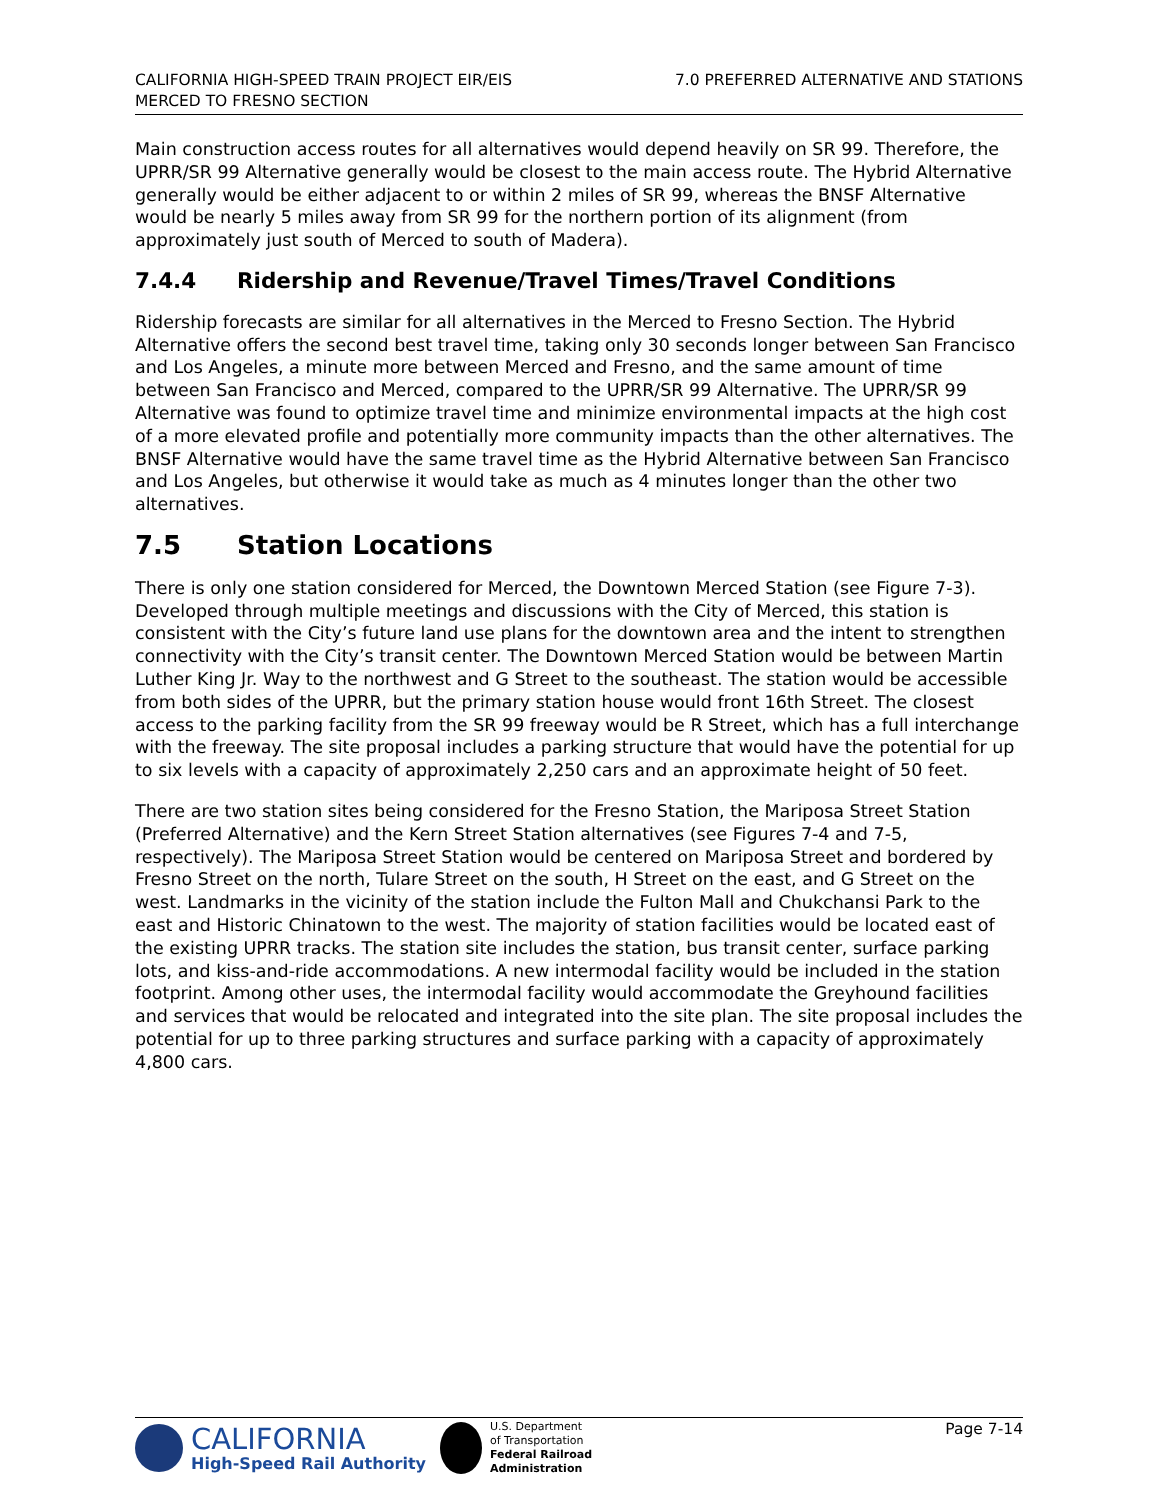CALIFORNIA HIGH-SPEED TRAIN PROJECT EIR/EIS
MERCED TO FRESNO SECTION
7.0 PREFERRED ALTERNATIVE AND STATIONS
Main construction access routes for all alternatives would depend heavily on SR 99. Therefore, the UPRR/SR 99 Alternative generally would be closest to the main access route. The Hybrid Alternative generally would be either adjacent to or within 2 miles of SR 99, whereas the BNSF Alternative would be nearly 5 miles away from SR 99 for the northern portion of its alignment (from approximately just south of Merced to south of Madera).
7.4.4 Ridership and Revenue/Travel Times/Travel Conditions
Ridership forecasts are similar for all alternatives in the Merced to Fresno Section. The Hybrid Alternative offers the second best travel time, taking only 30 seconds longer between San Francisco and Los Angeles, a minute more between Merced and Fresno, and the same amount of time between San Francisco and Merced, compared to the UPRR/SR 99 Alternative. The UPRR/SR 99 Alternative was found to optimize travel time and minimize environmental impacts at the high cost of a more elevated profile and potentially more community impacts than the other alternatives. The BNSF Alternative would have the same travel time as the Hybrid Alternative between San Francisco and Los Angeles, but otherwise it would take as much as 4 minutes longer than the other two alternatives.
7.5 Station Locations
There is only one station considered for Merced, the Downtown Merced Station (see Figure 7-3). Developed through multiple meetings and discussions with the City of Merced, this station is consistent with the City’s future land use plans for the downtown area and the intent to strengthen connectivity with the City’s transit center. The Downtown Merced Station would be between Martin Luther King Jr. Way to the northwest and G Street to the southeast. The station would be accessible from both sides of the UPRR, but the primary station house would front 16th Street. The closest access to the parking facility from the SR 99 freeway would be R Street, which has a full interchange with the freeway. The site proposal includes a parking structure that would have the potential for up to six levels with a capacity of approximately 2,250 cars and an approximate height of 50 feet.
There are two station sites being considered for the Fresno Station, the Mariposa Street Station (Preferred Alternative) and the Kern Street Station alternatives (see Figures 7-4 and 7-5, respectively). The Mariposa Street Station would be centered on Mariposa Street and bordered by Fresno Street on the north, Tulare Street on the south, H Street on the east, and G Street on the west. Landmarks in the vicinity of the station include the Fulton Mall and Chukchansi Park to the east and Historic Chinatown to the west. The majority of station facilities would be located east of the existing UPRR tracks. The station site includes the station, bus transit center, surface parking lots, and kiss-and-ride accommodations. A new intermodal facility would be included in the station footprint. Among other uses, the intermodal facility would accommodate the Greyhound facilities and services that would be relocated and integrated into the site plan. The site proposal includes the potential for up to three parking structures and surface parking with a capacity of approximately 4,800 cars.
CALIFORNIA
High-Speed Rail Authority
U.S. Department
of Transportation
Federal Railroad
Administration
Page 7-14